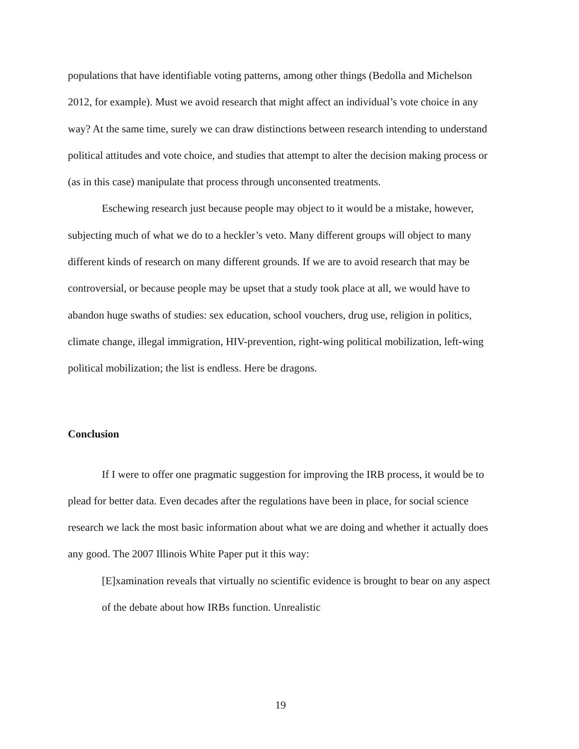populations that have identifiable voting patterns, among other things (Bedolla and Michelson 2012, for example). Must we avoid research that might affect an individual’s vote choice in any way? At the same time, surely we can draw distinctions between research intending to understand political attitudes and vote choice, and studies that attempt to alter the decision making process or (as in this case) manipulate that process through unconsented treatments.
Eschewing research just because people may object to it would be a mistake, however, subjecting much of what we do to a heckler’s veto. Many different groups will object to many different kinds of research on many different grounds. If we are to avoid research that may be controversial, or because people may be upset that a study took place at all, we would have to abandon huge swaths of studies: sex education, school vouchers, drug use, religion in politics, climate change, illegal immigration, HIV-prevention, right-wing political mobilization, left-wing political mobilization; the list is endless. Here be dragons.
Conclusion
If I were to offer one pragmatic suggestion for improving the IRB process, it would be to plead for better data. Even decades after the regulations have been in place, for social science research we lack the most basic information about what we are doing and whether it actually does any good. The 2007 Illinois White Paper put it this way:
[E]xamination reveals that virtually no scientific evidence is brought to bear on any aspect of the debate about how IRBs function. Unrealistic
19